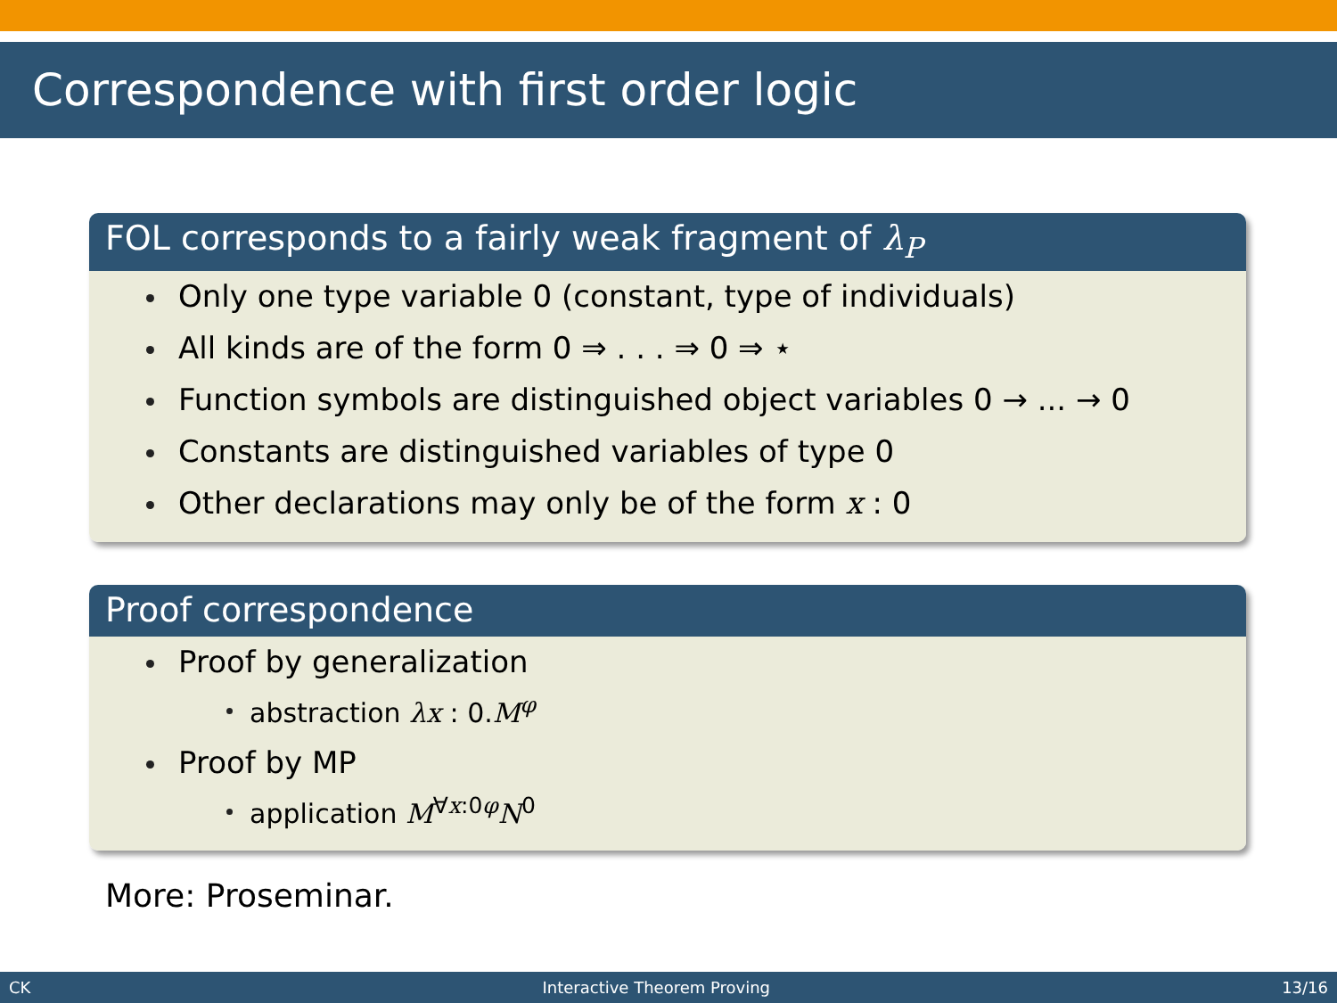Correspondence with first order logic
FOL corresponds to a fairly weak fragment of λ<sub>P</sub>
Only one type variable 0 (constant, type of individuals)
All kinds are of the form 0 ⇒ . . . ⇒ 0 ⇒ ⋆
Function symbols are distinguished object variables 0 → ... → 0
Constants are distinguished variables of type 0
Other declarations may only be of the form x : 0
Proof correspondence
Proof by generalization
abstraction λx : 0.M<sup>φ</sup>
Proof by MP
application M<sup>∀x:0φ</sup>N<sup>0</sup>
More: Proseminar.
CK Interactive Theorem Proving 13/16